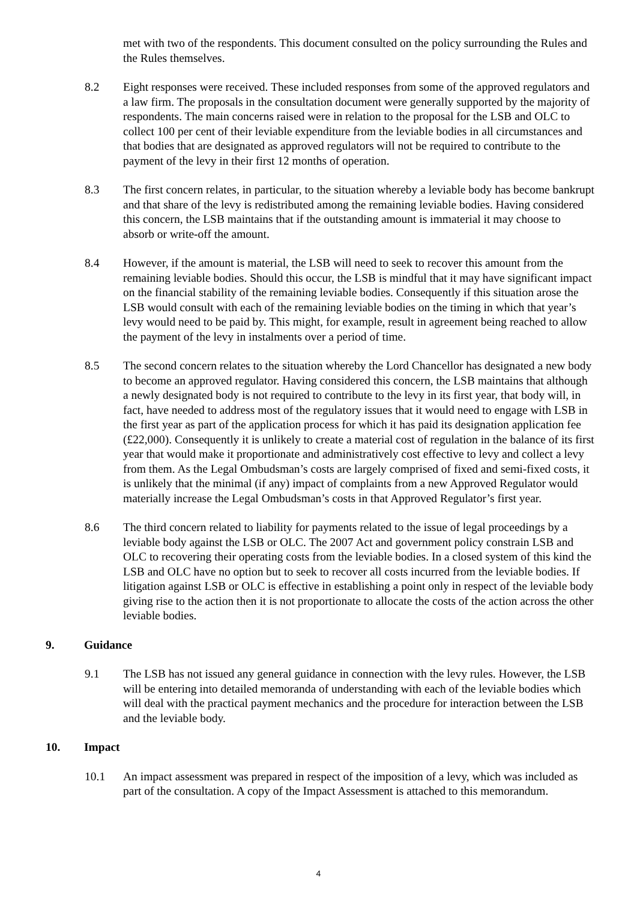met with two of the respondents. This document consulted on the policy surrounding the Rules and the Rules themselves.
8.2 Eight responses were received. These included responses from some of the approved regulators and a law firm. The proposals in the consultation document were generally supported by the majority of respondents. The main concerns raised were in relation to the proposal for the LSB and OLC to collect 100 per cent of their leviable expenditure from the leviable bodies in all circumstances and that bodies that are designated as approved regulators will not be required to contribute to the payment of the levy in their first 12 months of operation.
8.3 The first concern relates, in particular, to the situation whereby a leviable body has become bankrupt and that share of the levy is redistributed among the remaining leviable bodies. Having considered this concern, the LSB maintains that if the outstanding amount is immaterial it may choose to absorb or write-off the amount.
8.4 However, if the amount is material, the LSB will need to seek to recover this amount from the remaining leviable bodies. Should this occur, the LSB is mindful that it may have significant impact on the financial stability of the remaining leviable bodies. Consequently if this situation arose the LSB would consult with each of the remaining leviable bodies on the timing in which that year’s levy would need to be paid by. This might, for example, result in agreement being reached to allow the payment of the levy in instalments over a period of time.
8.5 The second concern relates to the situation whereby the Lord Chancellor has designated a new body to become an approved regulator. Having considered this concern, the LSB maintains that although a newly designated body is not required to contribute to the levy in its first year, that body will, in fact, have needed to address most of the regulatory issues that it would need to engage with LSB in the first year as part of the application process for which it has paid its designation application fee (£22,000). Consequently it is unlikely to create a material cost of regulation in the balance of its first year that would make it proportionate and administratively cost effective to levy and collect a levy from them. As the Legal Ombudsman’s costs are largely comprised of fixed and semi-fixed costs, it is unlikely that the minimal (if any) impact of complaints from a new Approved Regulator would materially increase the Legal Ombudsman’s costs in that Approved Regulator’s first year.
8.6 The third concern related to liability for payments related to the issue of legal proceedings by a leviable body against the LSB or OLC. The 2007 Act and government policy constrain LSB and OLC to recovering their operating costs from the leviable bodies. In a closed system of this kind the LSB and OLC have no option but to seek to recover all costs incurred from the leviable bodies. If litigation against LSB or OLC is effective in establishing a point only in respect of the leviable body giving rise to the action then it is not proportionate to allocate the costs of the action across the other leviable bodies.
9. Guidance
9.1 The LSB has not issued any general guidance in connection with the levy rules. However, the LSB will be entering into detailed memoranda of understanding with each of the leviable bodies which will deal with the practical payment mechanics and the procedure for interaction between the LSB and the leviable body.
10. Impact
10.1 An impact assessment was prepared in respect of the imposition of a levy, which was included as part of the consultation. A copy of the Impact Assessment is attached to this memorandum.
4